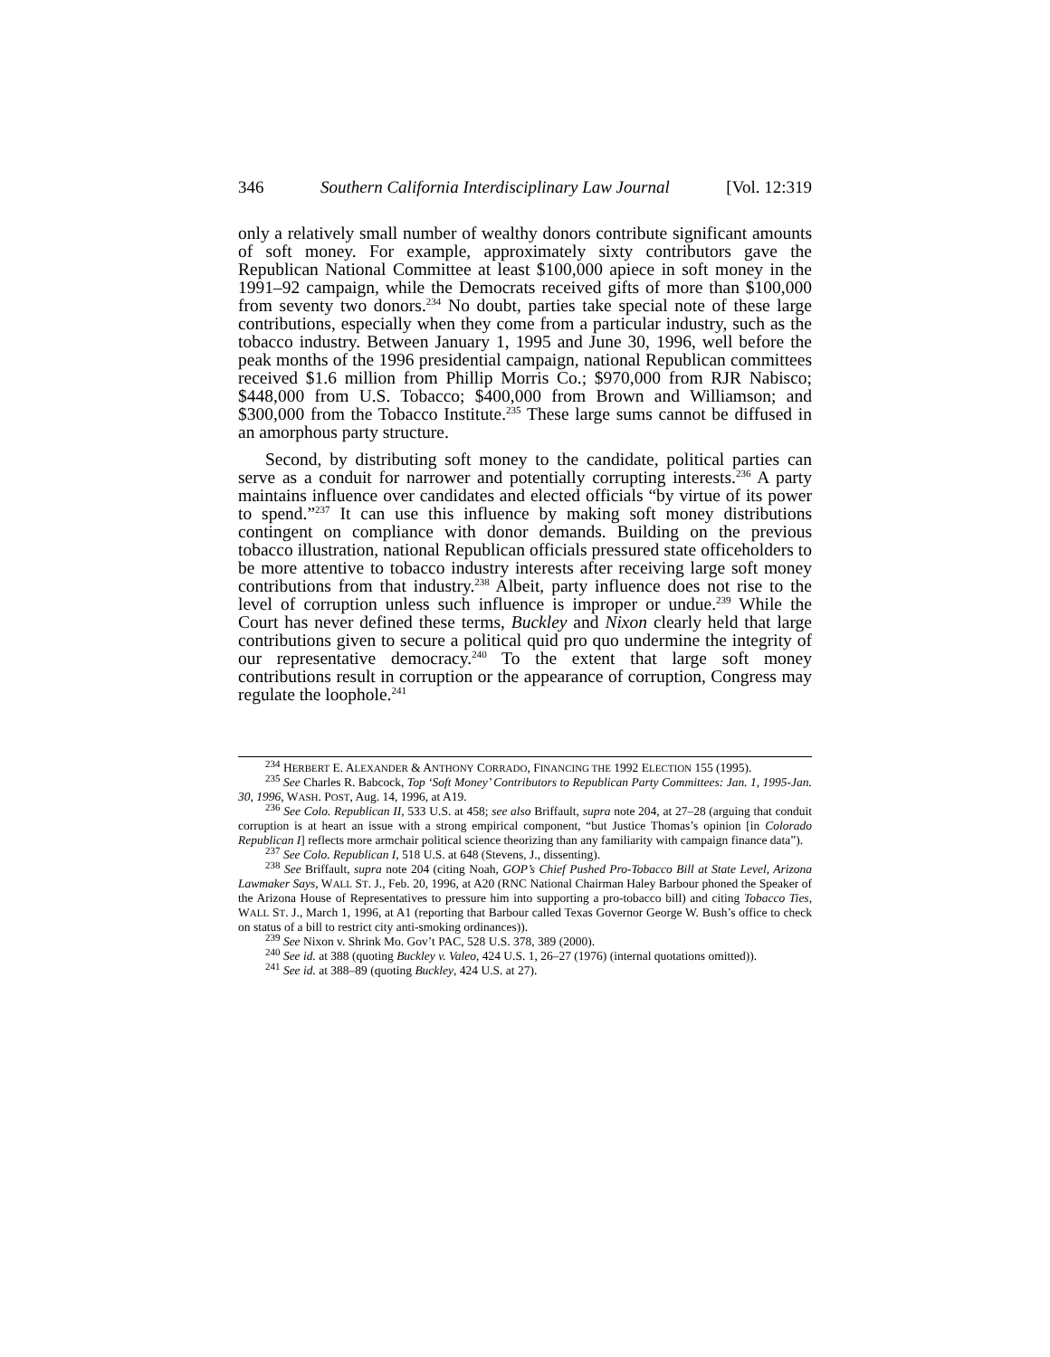346 Southern California Interdisciplinary Law Journal [Vol. 12:319
only a relatively small number of wealthy donors contribute significant amounts of soft money. For example, approximately sixty contributors gave the Republican National Committee at least $100,000 apiece in soft money in the 1991–92 campaign, while the Democrats received gifts of more than $100,000 from seventy two donors.<sup>234</sup> No doubt, parties take special note of these large contributions, especially when they come from a particular industry, such as the tobacco industry. Between January 1, 1995 and June 30, 1996, well before the peak months of the 1996 presidential campaign, national Republican committees received $1.6 million from Phillip Morris Co.; $970,000 from RJR Nabisco; $448,000 from U.S. Tobacco; $400,000 from Brown and Williamson; and $300,000 from the Tobacco Institute.<sup>235</sup> These large sums cannot be diffused in an amorphous party structure.
Second, by distributing soft money to the candidate, political parties can serve as a conduit for narrower and potentially corrupting interests.<sup>236</sup> A party maintains influence over candidates and elected officials “by virtue of its power to spend.”<sup>237</sup> It can use this influence by making soft money distributions contingent on compliance with donor demands. Building on the previous tobacco illustration, national Republican officials pressured state officeholders to be more attentive to tobacco industry interests after receiving large soft money contributions from that industry.<sup>238</sup> Albeit, party influence does not rise to the level of corruption unless such influence is improper or undue.<sup>239</sup> While the Court has never defined these terms, Buckley and Nixon clearly held that large contributions given to secure a political quid pro quo undermine the integrity of our representative democracy.<sup>240</sup> To the extent that large soft money contributions result in corruption or the appearance of corruption, Congress may regulate the loophole.<sup>241</sup>
<sup>234</sup> HERBERT E. ALEXANDER & ANTHONY CORRADO, FINANCING THE 1992 ELECTION 155 (1995).
<sup>235</sup> See Charles R. Babcock, Top ‘Soft Money’ Contributors to Republican Party Committees: Jan. 1, 1995-Jan. 30, 1996, WASH. POST, Aug. 14, 1996, at A19.
<sup>236</sup> See Colo. Republican II, 533 U.S. at 458; see also Briffault, supra note 204, at 27–28 (arguing that conduit corruption is at heart an issue with a strong empirical component, “but Justice Thomas’s opinion [in Colorado Republican I] reflects more armchair political science theorizing than any familiarity with campaign finance data”).
<sup>237</sup> See Colo. Republican I, 518 U.S. at 648 (Stevens, J., dissenting).
<sup>238</sup> See Briffault, supra note 204 (citing Noah, GOP’s Chief Pushed Pro-Tobacco Bill at State Level, Arizona Lawmaker Says, WALL ST. J., Feb. 20, 1996, at A20 (RNC National Chairman Haley Barbour phoned the Speaker of the Arizona House of Representatives to pressure him into supporting a pro-tobacco bill) and citing Tobacco Ties, WALL ST. J., March 1, 1996, at A1 (reporting that Barbour called Texas Governor George W. Bush’s office to check on status of a bill to restrict city anti-smoking ordinances)).
<sup>239</sup> See Nixon v. Shrink Mo. Gov’t PAC, 528 U.S. 378, 389 (2000).
<sup>240</sup> See id. at 388 (quoting Buckley v. Valeo, 424 U.S. 1, 26–27 (1976) (internal quotations omitted)).
<sup>241</sup> See id. at 388–89 (quoting Buckley, 424 U.S. at 27).